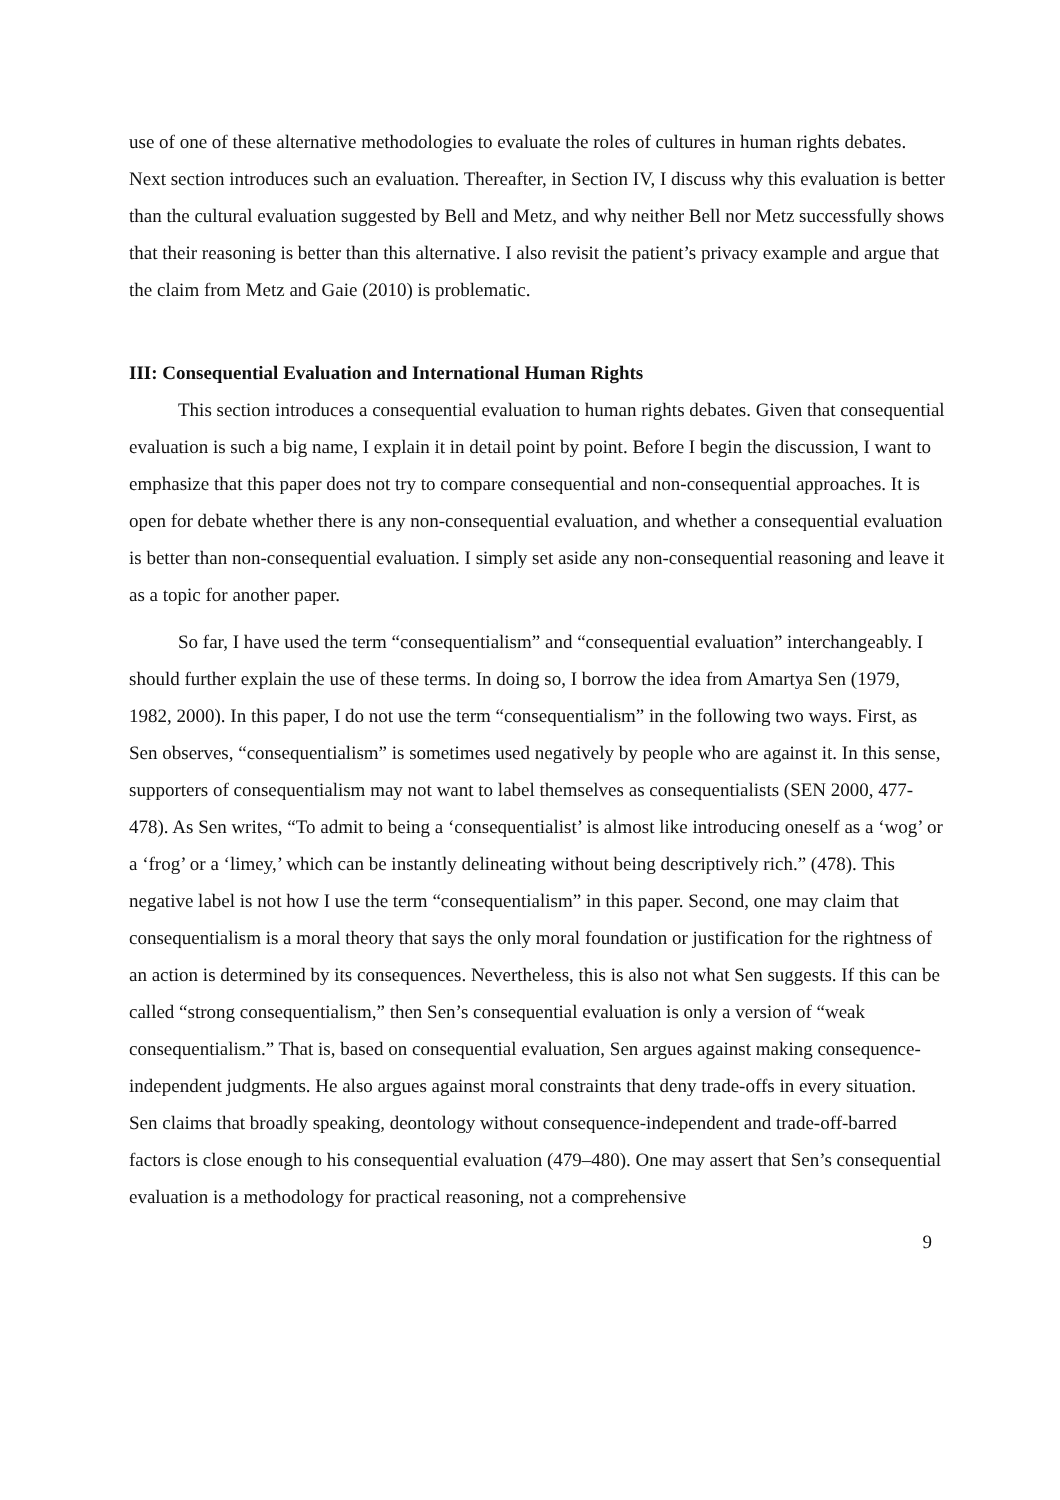use of one of these alternative methodologies to evaluate the roles of cultures in human rights debates. Next section introduces such an evaluation. Thereafter, in Section IV, I discuss why this evaluation is better than the cultural evaluation suggested by Bell and Metz, and why neither Bell nor Metz successfully shows that their reasoning is better than this alternative. I also revisit the patient’s privacy example and argue that the claim from Metz and Gaie (2010) is problematic.
III: Consequential Evaluation and International Human Rights
This section introduces a consequential evaluation to human rights debates. Given that consequential evaluation is such a big name, I explain it in detail point by point. Before I begin the discussion, I want to emphasize that this paper does not try to compare consequential and non-consequential approaches. It is open for debate whether there is any non-consequential evaluation, and whether a consequential evaluation is better than non-consequential evaluation. I simply set aside any non-consequential reasoning and leave it as a topic for another paper.
So far, I have used the term “consequentialism” and “consequential evaluation” interchangeably. I should further explain the use of these terms. In doing so, I borrow the idea from Amartya Sen (1979, 1982, 2000). In this paper, I do not use the term “consequentialism” in the following two ways. First, as Sen observes, “consequentialism” is sometimes used negatively by people who are against it. In this sense, supporters of consequentialism may not want to label themselves as consequentialists (SEN 2000, 477-478). As Sen writes, “To admit to being a ‘consequentialist’ is almost like introducing oneself as a ‘wog’ or a ‘frog’ or a ‘limey,’ which can be instantly delineating without being descriptively rich.” (478). This negative label is not how I use the term “consequentialism” in this paper. Second, one may claim that consequentialism is a moral theory that says the only moral foundation or justification for the rightness of an action is determined by its consequences. Nevertheless, this is also not what Sen suggests. If this can be called “strong consequentialism,” then Sen’s consequential evaluation is only a version of “weak consequentialism.” That is, based on consequential evaluation, Sen argues against making consequence-independent judgments. He also argues against moral constraints that deny trade-offs in every situation. Sen claims that broadly speaking, deontology without consequence-independent and trade-off-barred factors is close enough to his consequential evaluation (479–480). One may assert that Sen’s consequential evaluation is a methodology for practical reasoning, not a comprehensive
9